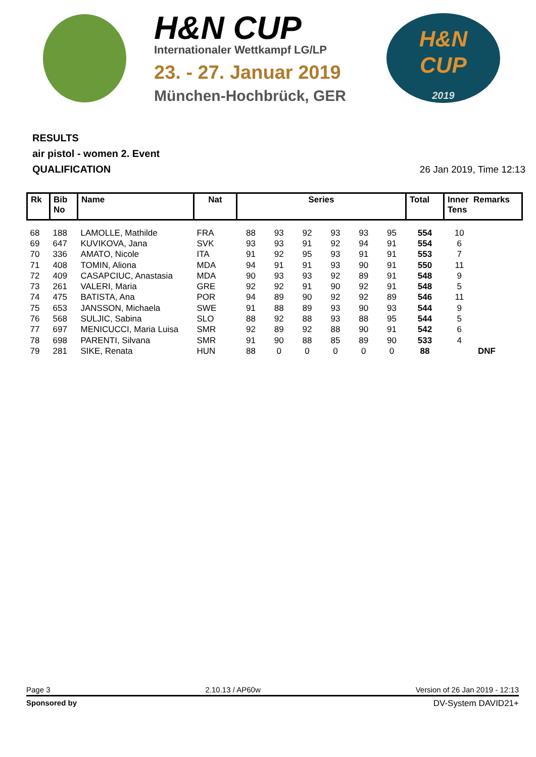H&N CUP
Internationaler Wettkampf LG/LP
23. - 27. Januar 2019
München-Hochbrück, GER
H&N
CUP
2019
RESULTS
air pistol - women 2. Event
QUALIFICATION 26 Jan 2019, Time 12:13
| Rk | Bib No | Name | Nat | Series | | | | | | Total | Inner Remarks Tens | |
| --- | --- | --- | --- | --- | --- | --- | --- | --- | --- | --- | --- | --- |
| 68 | 188 | LAMOLLE, Mathilde | FRA | 88 | 93 | 92 | 93 | 93 | 95 | 554 | 10 | |
| 69 | 647 | KUVIKOVA, Jana | SVK | 93 | 93 | 91 | 92 | 94 | 91 | 554 | 6 | |
| 70 | 336 | AMATO, Nicole | ITA | 91 | 92 | 95 | 93 | 91 | 91 | 553 | 7 | |
| 71 | 408 | TOMIN, Aliona | MDA | 94 | 91 | 91 | 93 | 90 | 91 | 550 | 11 | |
| 72 | 409 | CASAPCIUC, Anastasia | MDA | 90 | 93 | 93 | 92 | 89 | 91 | 548 | 9 | |
| 73 | 261 | VALERI, Maria | GRE | 92 | 92 | 91 | 90 | 92 | 91 | 548 | 5 | |
| 74 | 475 | BATISTA, Ana | POR | 94 | 89 | 90 | 92 | 92 | 89 | 546 | 11 | |
| 75 | 653 | JANSSON, Michaela | SWE | 91 | 88 | 89 | 93 | 90 | 93 | 544 | 9 | |
| 76 | 568 | SULJIC, Sabina | SLO | 88 | 92 | 88 | 93 | 88 | 95 | 544 | 5 | |
| 77 | 697 | MENICUCCI, Maria Luisa | SMR | 92 | 89 | 92 | 88 | 90 | 91 | 542 | 6 | |
| 78 | 698 | PARENTI, Silvana | SMR | 91 | 90 | 88 | 85 | 89 | 90 | 533 | 4 | |
| 79 | 281 | SIKE, Renata | HUN | 88 | 0 | 0 | 0 | 0 | 0 | 88 | | DNF |
Page 3 2.10.13 / AP60w Version of 26 Jan 2019 - 12:13
Sponsored by DV-System DAVID21+